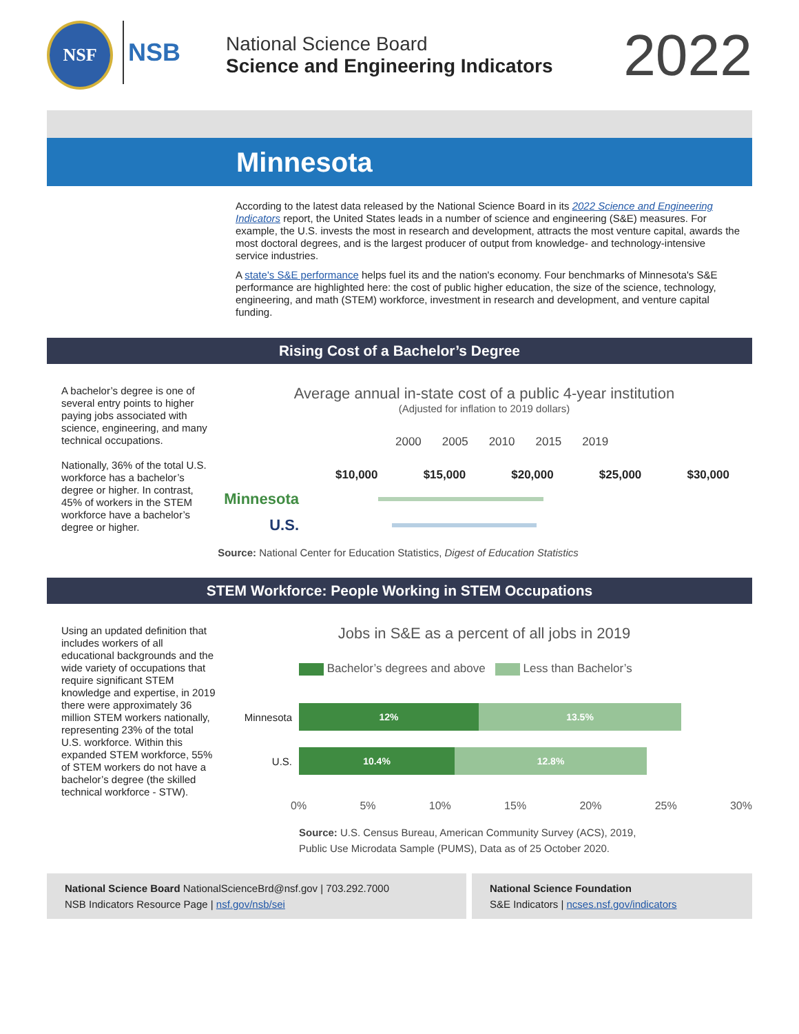NSF
NSB
National Science Board
Science and Engineering Indicators
2022
Minnesota
According to the latest data released by the National Science Board in its 2022 Science and Engineering Indicators report, the United States leads in a number of science and engineering (S&E) measures. For example, the U.S. invests the most in research and development, attracts the most venture capital, awards the most doctoral degrees, and is the largest producer of output from knowledge- and technology-intensive service industries.
A state's S&E performance helps fuel its and the nation's economy. Four benchmarks of Minnesota's S&E performance are highlighted here: the cost of public higher education, the size of the science, technology, engineering, and math (STEM) workforce, investment in research and development, and venture capital funding.
Rising Cost of a Bachelor’s Degree
A bachelor’s degree is one of several entry points to higher paying jobs associated with science, engineering, and many technical occupations.
Nationally, 36% of the total U.S. workforce has a bachelor’s degree or higher. In contrast, 45% of workers in the STEM workforce have a bachelor’s degree or higher.
Average annual in-state cost of a public 4-year institution
(Adjusted for inflation to 2019 dollars)
2000 2005 2010 2015 2019
$10,000 $15,000 $20,000 $25,000 $30,000
Minnesota
U.S.
Source: National Center for Education Statistics, Digest of Education Statistics
STEM Workforce: People Working in STEM Occupations
Using an updated definition that includes workers of all educational backgrounds and the wide variety of occupations that require significant STEM knowledge and expertise, in 2019 there were approximately 36 million STEM workers nationally, representing 23% of the total U.S. workforce. Within this expanded STEM workforce, 55% of STEM workers do not have a bachelor’s degree (the skilled technical workforce - STW).
Jobs in S&E as a percent of all jobs in 2019
Bachelor’s degrees and above Less than Bachelor’s
Minnesota
12% 13.5%
U.S.
10.4% 12.8%
0% 5% 10% 15% 20% 25% 30%
Source: U.S. Census Bureau, American Community Survey (ACS), 2019,
Public Use Microdata Sample (PUMS), Data as of 25 October 2020.
National Science Board NationalScienceBrd@nsf.gov | 703.292.7000
NSB Indicators Resource Page | nsf.gov/nsb/sei
National Science Foundation
S&E Indicators | ncses.nsf.gov/indicators